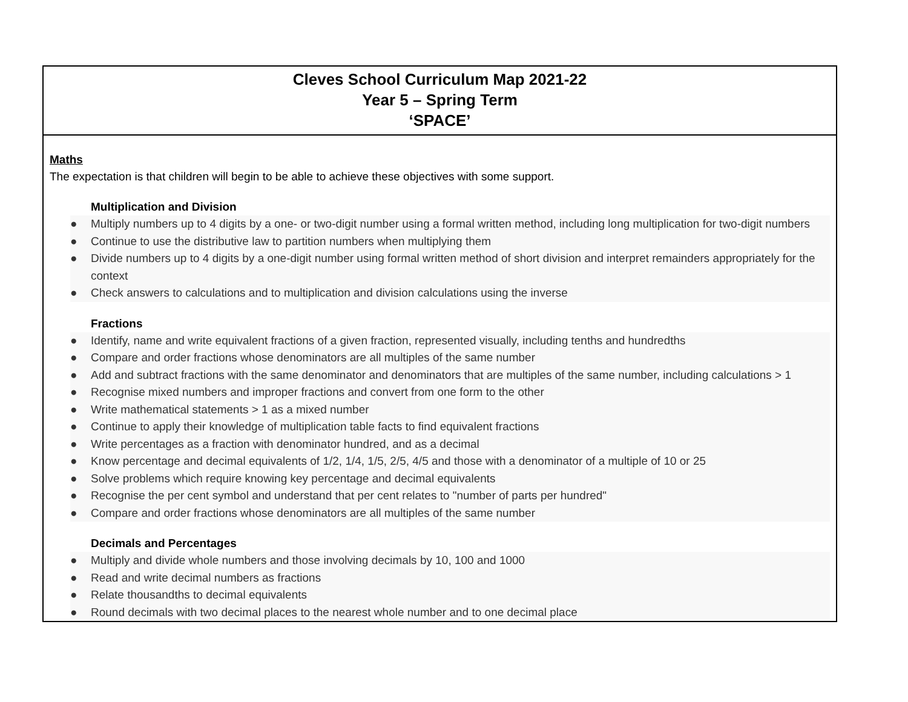| Cleves School Curriculum Map 2021-22 Year 5 – Spring Term ‘SPACE’ |
| Maths The expectation is that children will begin to be able to achieve these objectives with some support. Multiplication and Division ● Multiply numbers up to 4 digits by a one- or two-digit number using a formal written method, including long multiplication for two-digit numbers ● Continue to use the distributive law to partition numbers when multiplying them ● Divide numbers up to 4 digits by a one-digit number using formal written method of short division and interpret remainders appropriately for the context ● Check answers to calculations and to multiplication and division calculations using the inverse Fractions ● Identify, name and write equivalent fractions of a given fraction, represented visually, including tenths and hundredths ● Compare and order fractions whose denominators are all multiples of the same number ● Add and subtract fractions with the same denominator and denominators that are multiples of the same number, including calculations > 1 ● Recognise mixed numbers and improper fractions and convert from one form to the other ● Write mathematical statements > 1 as a mixed number ● Continue to apply their knowledge of multiplication table facts to find equivalent fractions ● Write percentages as a fraction with denominator hundred, and as a decimal ● Know percentage and decimal equivalents of 1/2, 1/4, 1/5, 2/5, 4/5 and those with a denominator of a multiple of 10 or 25 ● Solve problems which require knowing key percentage and decimal equivalents ● Recognise the per cent symbol and understand that per cent relates to "number of parts per hundred" ● Compare and order fractions whose denominators are all multiples of the same number Decimals and Percentages ● Multiply and divide whole numbers and those involving decimals by 10, 100 and 1000 ● Read and write decimal numbers as fractions ● Relate thousandths to decimal equivalents ● Round decimals with two decimal places to the nearest whole number and to one decimal place |